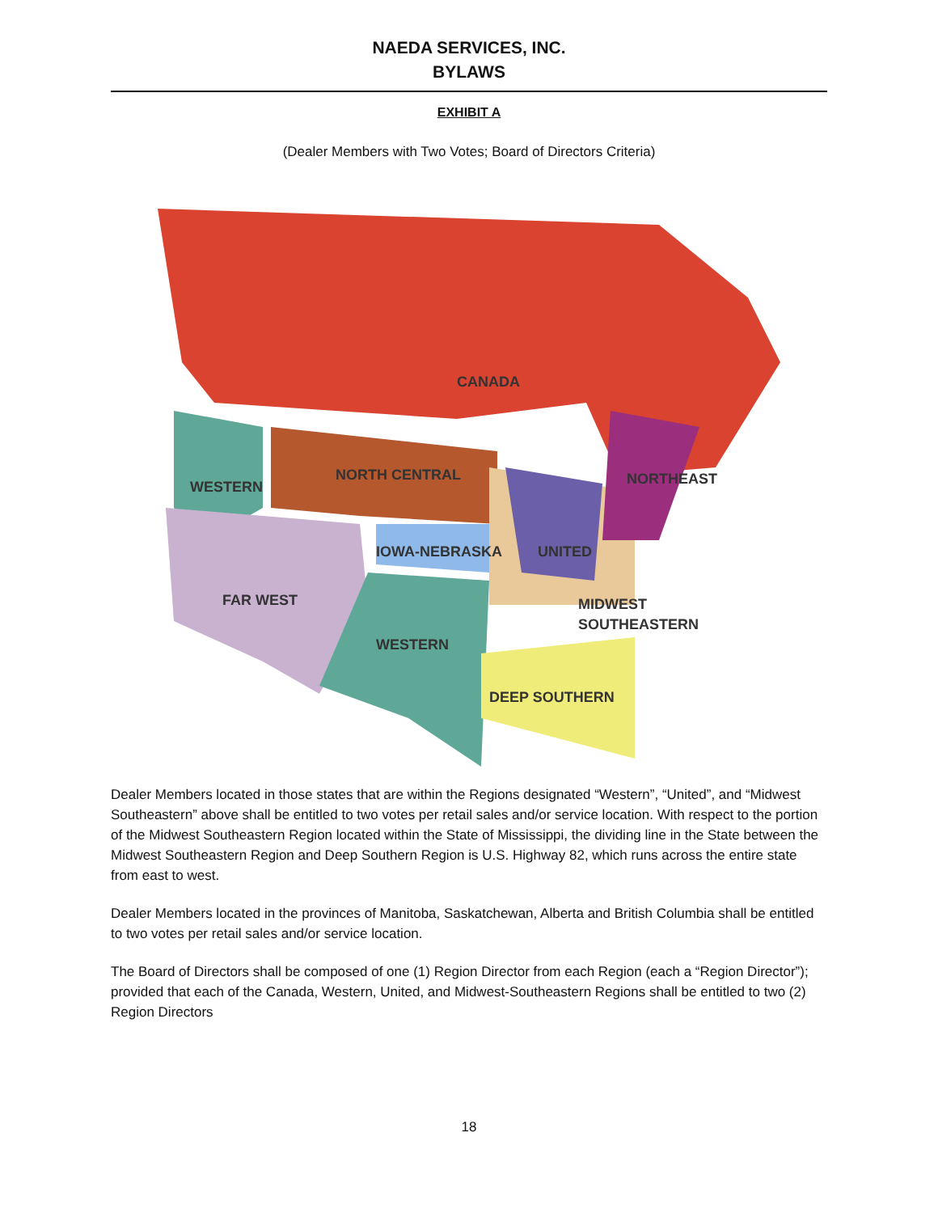NAEDA SERVICES, INC.
BYLAWS
EXHIBIT A
(Dealer Members with Two Votes; Board of Directors Criteria)
CANADA
NORTH CENTRAL
WESTERN
NORTHEAST
IOWA-NEBRASKA
UNITED
FAR WEST
MIDWEST
SOUTHEASTERN
WESTERN
DEEP SOUTHERN
Dealer Members located in those states that are within the Regions designated “Western”, “United”, and “Midwest Southeastern” above shall be entitled to two votes per retail sales and/or service location. With respect to the portion of the Midwest Southeastern Region located within the State of Mississippi, the dividing line in the State between the Midwest Southeastern Region and Deep Southern Region is U.S. Highway 82, which runs across the entire state from east to west.
Dealer Members located in the provinces of Manitoba, Saskatchewan, Alberta and British Columbia shall be entitled to two votes per retail sales and/or service location.
The Board of Directors shall be composed of one (1) Region Director from each Region (each a “Region Director”); provided that each of the Canada, Western, United, and Midwest-Southeastern Regions shall be entitled to two (2) Region Directors
18